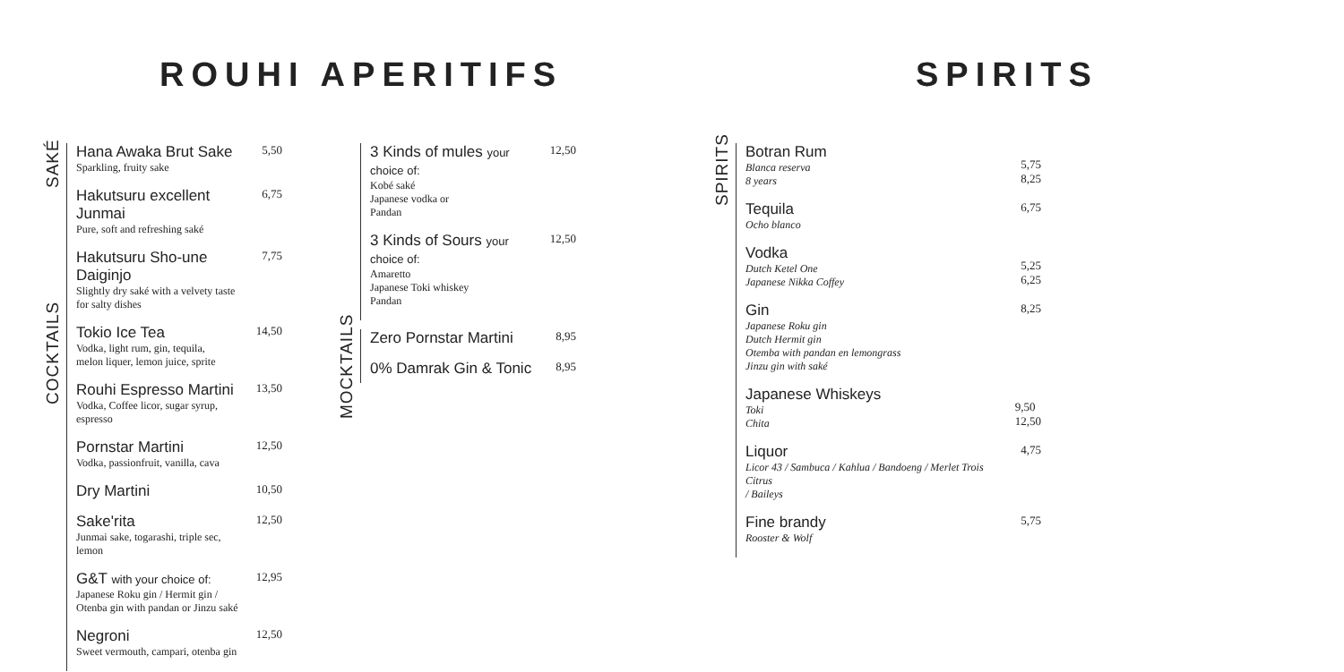ROUHI APERITIFS SPIRITS
SAKÉ
Hana Awaka Brut Sake
Sparkling, fruity sake
5,50
Hakutsuru excellent Junmai
Pure, soft and refreshing saké
6,75
Hakutsuru Sho-une Daiginjo
Slightly dry saké with a velvety taste
for salty dishes
7,75
COCKTAILS
Tokio Ice Tea
Vodka, light rum, gin, tequila,
melon liquer, lemon juice, sprite
14,50
Rouhi Espresso Martini
Vodka, Coffee licor, sugar syrup, espresso
13,50
Pornstar Martini
Vodka, passionfruit, vanilla, cava
12,50
Dry Martini
10,50
Sake'rita
Junmai sake, togarashi, triple sec, lemon
12,50
G&T with your choice of:
Japanese Roku gin / Hermit gin /
Otenba gin with pandan or Jinzu saké
12,95
Negroni
Sweet vermouth, campari, otenba gin
12,50
3 Kinds of mules your choice of:
Kobé saké
Japanese vodka or
Pandan
12,50
3 Kinds of Sours your choice of:
Amaretto
Japanese Toki whiskey
Pandan
12,50
MOCKTAILS
Zero Pornstar Martini
8,95
0% Damrak Gin & Tonic
8,95
SPIRITS
Botran Rum
Blanca reserva
8 years
5,75
8,25
Tequila
Ocho blanco
6,75
Vodka
Dutch Ketel One
Japanese Nikka Coffey
5,25
6,25
Gin
Japanese Roku gin
Dutch Hermit gin
Otemba with pandan en lemongrass
Jinzu gin with saké
8,25
Japanese Whiskeys
Toki
Chita
9,50
12,50
Liquor
Licor 43 / Sambuca / Kahlua / Bandoeng / Merlet Trois Citrus
/ Baileys
4,75
Fine brandy
Rooster & Wolf
5,75